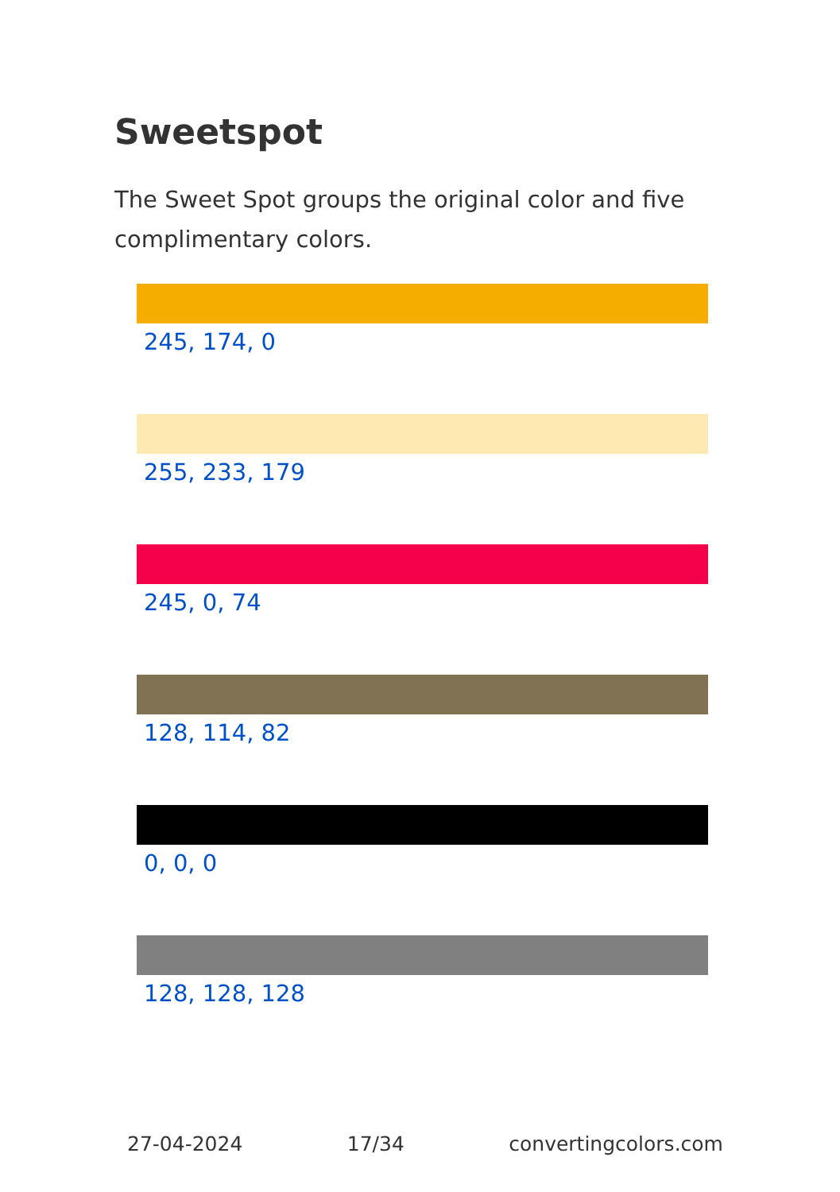Sweetspot
The Sweet Spot groups the original color and five complimentary colors.
245, 174, 0
255, 233, 179
245, 0, 74
128, 114, 82
0, 0, 0
128, 128, 128
27-04-2024 17/34 convertingcolors.com